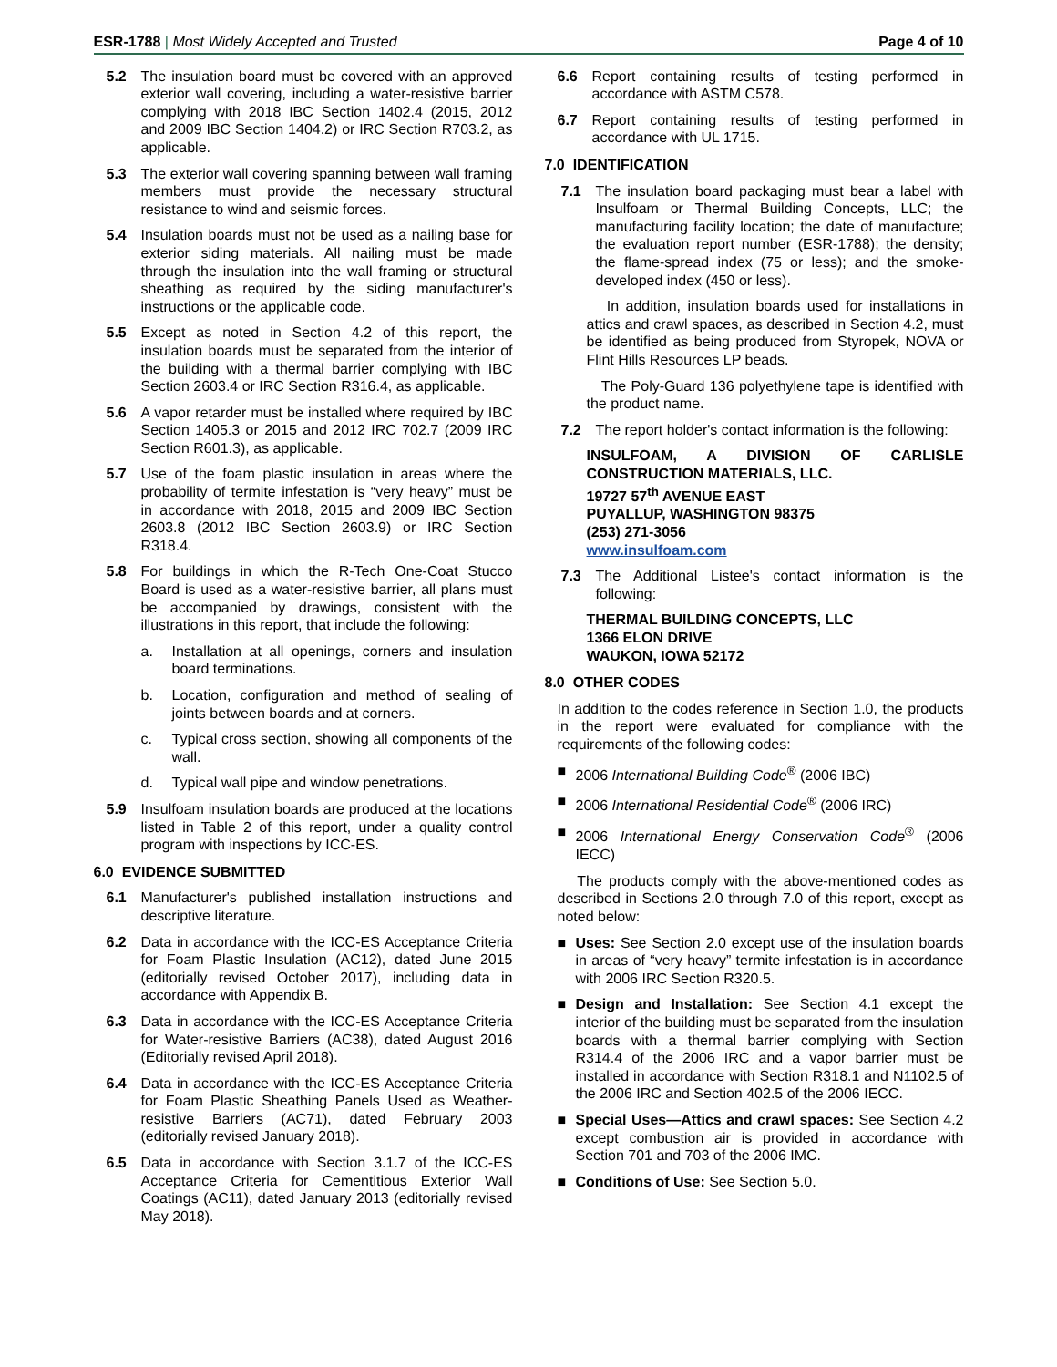ESR-1788 | Most Widely Accepted and Trusted
Page 4 of 10
5.2 The insulation board must be covered with an approved exterior wall covering, including a water-resistive barrier complying with 2018 IBC Section 1402.4 (2015, 2012 and 2009 IBC Section 1404.2) or IRC Section R703.2, as applicable.
5.3 The exterior wall covering spanning between wall framing members must provide the necessary structural resistance to wind and seismic forces.
5.4 Insulation boards must not be used as a nailing base for exterior siding materials. All nailing must be made through the insulation into the wall framing or structural sheathing as required by the siding manufacturer's instructions or the applicable code.
5.5 Except as noted in Section 4.2 of this report, the insulation boards must be separated from the interior of the building with a thermal barrier complying with IBC Section 2603.4 or IRC Section R316.4, as applicable.
5.6 A vapor retarder must be installed where required by IBC Section 1405.3 or 2015 and 2012 IRC 702.7 (2009 IRC Section R601.3), as applicable.
5.7 Use of the foam plastic insulation in areas where the probability of termite infestation is “very heavy” must be in accordance with 2018, 2015 and 2009 IBC Section 2603.8 (2012 IBC Section 2603.9) or IRC Section R318.4.
5.8 For buildings in which the R-Tech One-Coat Stucco Board is used as a water-resistive barrier, all plans must be accompanied by drawings, consistent with the illustrations in this report, that include the following:
a. Installation at all openings, corners and insulation board terminations.
b. Location, configuration and method of sealing of joints between boards and at corners.
c. Typical cross section, showing all components of the wall.
d. Typical wall pipe and window penetrations.
5.9 Insulfoam insulation boards are produced at the locations listed in Table 2 of this report, under a quality control program with inspections by ICC-ES.
6.0 EVIDENCE SUBMITTED
6.1 Manufacturer's published installation instructions and descriptive literature.
6.2 Data in accordance with the ICC-ES Acceptance Criteria for Foam Plastic Insulation (AC12), dated June 2015 (editorially revised October 2017), including data in accordance with Appendix B.
6.3 Data in accordance with the ICC-ES Acceptance Criteria for Water-resistive Barriers (AC38), dated August 2016 (Editorially revised April 2018).
6.4 Data in accordance with the ICC-ES Acceptance Criteria for Foam Plastic Sheathing Panels Used as Weather-resistive Barriers (AC71), dated February 2003 (editorially revised January 2018).
6.5 Data in accordance with Section 3.1.7 of the ICC-ES Acceptance Criteria for Cementitious Exterior Wall Coatings (AC11), dated January 2013 (editorially revised May 2018).
6.6 Report containing results of testing performed in accordance with ASTM C578.
6.7 Report containing results of testing performed in accordance with UL 1715.
7.0 IDENTIFICATION
7.1 The insulation board packaging must bear a label with Insulfoam or Thermal Building Concepts, LLC; the manufacturing facility location; the date of manufacture; the evaluation report number (ESR-1788); the density; the flame-spread index (75 or less); and the smoke-developed index (450 or less).
In addition, insulation boards used for installations in attics and crawl spaces, as described in Section 4.2, must be identified as being produced from Styropek, NOVA or Flint Hills Resources LP beads.
The Poly-Guard 136 polyethylene tape is identified with the product name.
7.2 The report holder's contact information is the following:
INSULFOAM, A DIVISION OF CARLISLE CONSTRUCTION MATERIALS, LLC.
19727 57<sup>th</sup> AVENUE EAST
PUYALLUP, WASHINGTON 98375
(253) 271-3056
www.insulfoam.com
7.3 The Additional Listee's contact information is the following:
THERMAL BUILDING CONCEPTS, LLC
1366 ELON DRIVE
WAUKON, IOWA 52172
8.0 OTHER CODES
In addition to the codes reference in Section 1.0, the products in the report were evaluated for compliance with the requirements of the following codes:
■ 2006 International Building Code<sup>®</sup> (2006 IBC)
■ 2006 International Residential Code<sup>®</sup> (2006 IRC)
■ 2006 International Energy Conservation Code<sup>®</sup> (2006 IECC)
The products comply with the above-mentioned codes as described in Sections 2.0 through 7.0 of this report, except as noted below:
■ Uses: See Section 2.0 except use of the insulation boards in areas of “very heavy” termite infestation is in accordance with 2006 IRC Section R320.5.
■ Design and Installation: See Section 4.1 except the interior of the building must be separated from the insulation boards with a thermal barrier complying with Section R314.4 of the 2006 IRC and a vapor barrier must be installed in accordance with Section R318.1 and N1102.5 of the 2006 IRC and Section 402.5 of the 2006 IECC.
■ Special Uses—Attics and crawl spaces: See Section 4.2 except combustion air is provided in accordance with Section 701 and 703 of the 2006 IMC.
■ Conditions of Use: See Section 5.0.